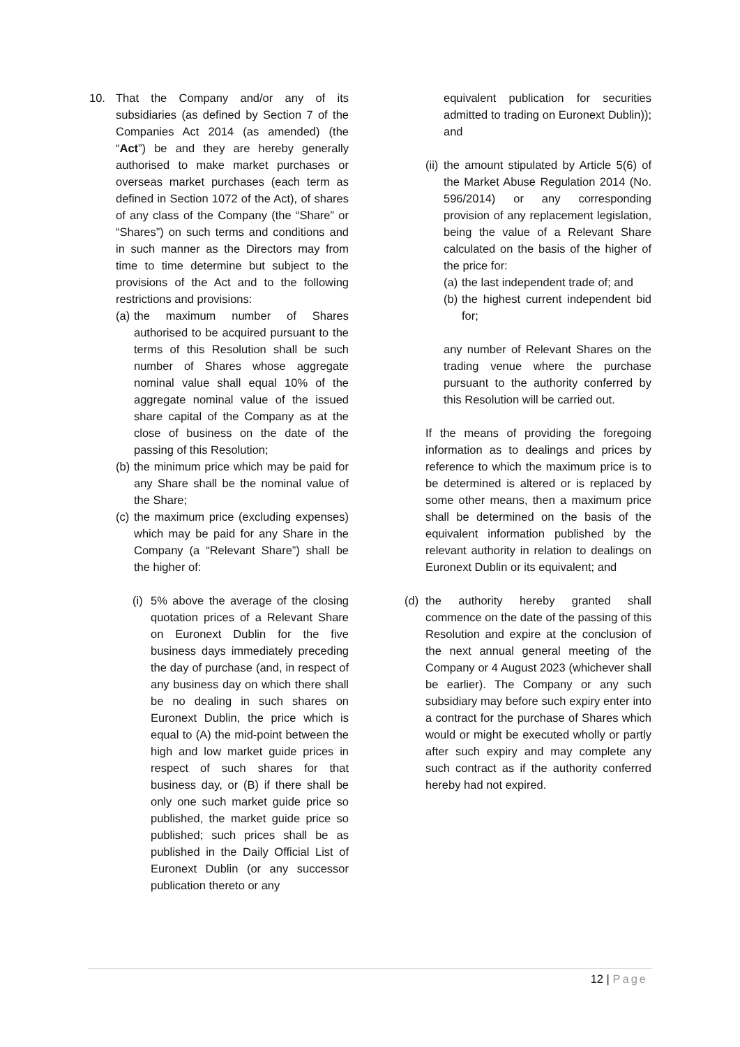10. That the Company and/or any of its subsidiaries (as defined by Section 7 of the Companies Act 2014 (as amended) (the “Act”) be and they are hereby generally authorised to make market purchases or overseas market purchases (each term as defined in Section 1072 of the Act), of shares of any class of the Company (the “Share” or “Shares”) on such terms and conditions and in such manner as the Directors may from time to time determine but subject to the provisions of the Act and to the following restrictions and provisions:
(a) the maximum number of Shares authorised to be acquired pursuant to the terms of this Resolution shall be such number of Shares whose aggregate nominal value shall equal 10% of the aggregate nominal value of the issued share capital of the Company as at the close of business on the date of the passing of this Resolution;
(b) the minimum price which may be paid for any Share shall be the nominal value of the Share;
(c) the maximum price (excluding expenses) which may be paid for any Share in the Company (a “Relevant Share”) shall be the higher of:
(i) 5% above the average of the closing quotation prices of a Relevant Share on Euronext Dublin for the five business days immediately preceding the day of purchase (and, in respect of any business day on which there shall be no dealing in such shares on Euronext Dublin, the price which is equal to (A) the mid-point between the high and low market guide prices in respect of such shares for that business day, or (B) if there shall be only one such market guide price so published, the market guide price so published; such prices shall be as published in the Daily Official List of Euronext Dublin (or any successor publication thereto or any
equivalent publication for securities admitted to trading on Euronext Dublin)); and
(ii) the amount stipulated by Article 5(6) of the Market Abuse Regulation 2014 (No. 596/2014) or any corresponding provision of any replacement legislation, being the value of a Relevant Share calculated on the basis of the higher of the price for:
(a) the last independent trade of; and
(b) the highest current independent bid for;
any number of Relevant Shares on the trading venue where the purchase pursuant to the authority conferred by this Resolution will be carried out.
If the means of providing the foregoing information as to dealings and prices by reference to which the maximum price is to be determined is altered or is replaced by some other means, then a maximum price shall be determined on the basis of the equivalent information published by the relevant authority in relation to dealings on Euronext Dublin or its equivalent; and
(d) the authority hereby granted shall commence on the date of the passing of this Resolution and expire at the conclusion of the next annual general meeting of the Company or 4 August 2023 (whichever shall be earlier). The Company or any such subsidiary may before such expiry enter into a contract for the purchase of Shares which would or might be executed wholly or partly after such expiry and may complete any such contract as if the authority conferred hereby had not expired.
12 | Page